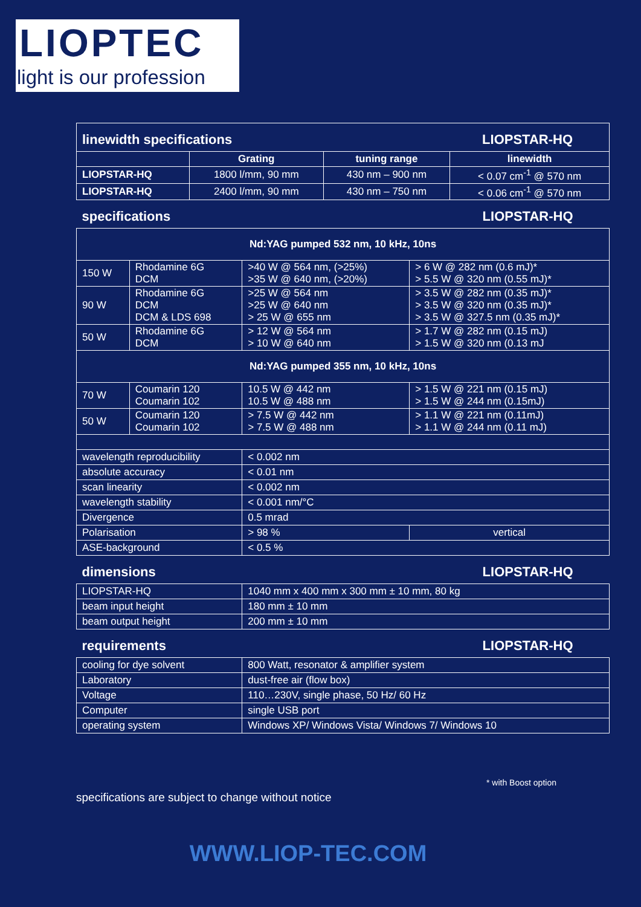LIOPTEC
light is our profession
| linewidth specifications | | LIOPSTAR-HQ | |
| | Grating | tuning range | linewidth |
| LIOPSTAR-HQ | 1800 l/mm, 90 mm | 430 nm – 900 nm | < 0.07 cm<sup>-1</sup> @ 570 nm |
| LIOPSTAR-HQ | 2400 l/mm, 90 mm | 430 nm – 750 nm | < 0.06 cm<sup>-1</sup> @ 570 nm |
| specifications | | LIOPSTAR-HQ | |
| Nd:YAG pumped 532 nm, 10 kHz, 10ns | | | |
| 150 W | Rhodamine 6G DCM | >40 W @ 564 nm, (>25%) >35 W @ 640 nm, (>20%) | > 6 W @ 282 nm (0.6 mJ)* > 5.5 W @ 320 nm (0.55 mJ)* |
| 90 W | Rhodamine 6G DCM DCM & LDS 698 | >25 W @ 564 nm >25 W @ 640 nm > 25 W @ 655 nm | > 3.5 W @ 282 nm (0.35 mJ)* > 3.5 W @ 320 nm (0.35 mJ)* > 3.5 W @ 327.5 nm (0.35 mJ)* |
| 50 W | Rhodamine 6G DCM | > 12 W @ 564 nm > 10 W @ 640 nm | > 1.7 W @ 282 nm (0.15 mJ) > 1.5 W @ 320 nm (0.13 mJ |
| Nd:YAG pumped 355 nm, 10 kHz, 10ns | | | |
| 70 W | Coumarin 120 Coumarin 102 | 10.5 W @ 442 nm 10.5 W @ 488 nm | > 1.5 W @ 221 nm (0.15 mJ) > 1.5 W @ 244 nm (0.15mJ) |
| 50 W | Coumarin 120 Coumarin 102 | > 7.5 W @ 442 nm > 7.5 W @ 488 nm | > 1.1 W @ 221 nm (0.11mJ) > 1.1 W @ 244 nm (0.11 mJ) |
| wavelength reproducibility | | < 0.002 nm | |
| absolute accuracy | | < 0.01 nm | |
| scan linearity | | < 0.002 nm | |
| wavelength stability | | < 0.001 nm/°C | |
| Divergence | | 0.5 mrad | |
| Polarisation | | > 98 % | vertical |
| ASE-background | | < 0.5 % | |
| dimensions | | LIOPSTAR-HQ | |
| LIOPSTAR-HQ | | 1040 mm x 400 mm x 300 mm ± 10 mm, 80 kg | |
| beam input height | | 180 mm ± 10 mm | |
| beam output height | | 200 mm ± 10 mm | |
| requirements | | LIOPSTAR-HQ | |
| cooling for dye solvent | | 800 Watt, resonator & amplifier system | |
| Laboratory | | dust-free air (flow box) | |
| Voltage | | 110…230V, single phase, 50 Hz/ 60 Hz | |
| Computer | | single USB port | |
| operating system | | Windows XP/ Windows Vista/ Windows 7/ Windows 10 | |
* with Boost option
specifications are subject to change without notice
WWW.LIOP-TEC.COM